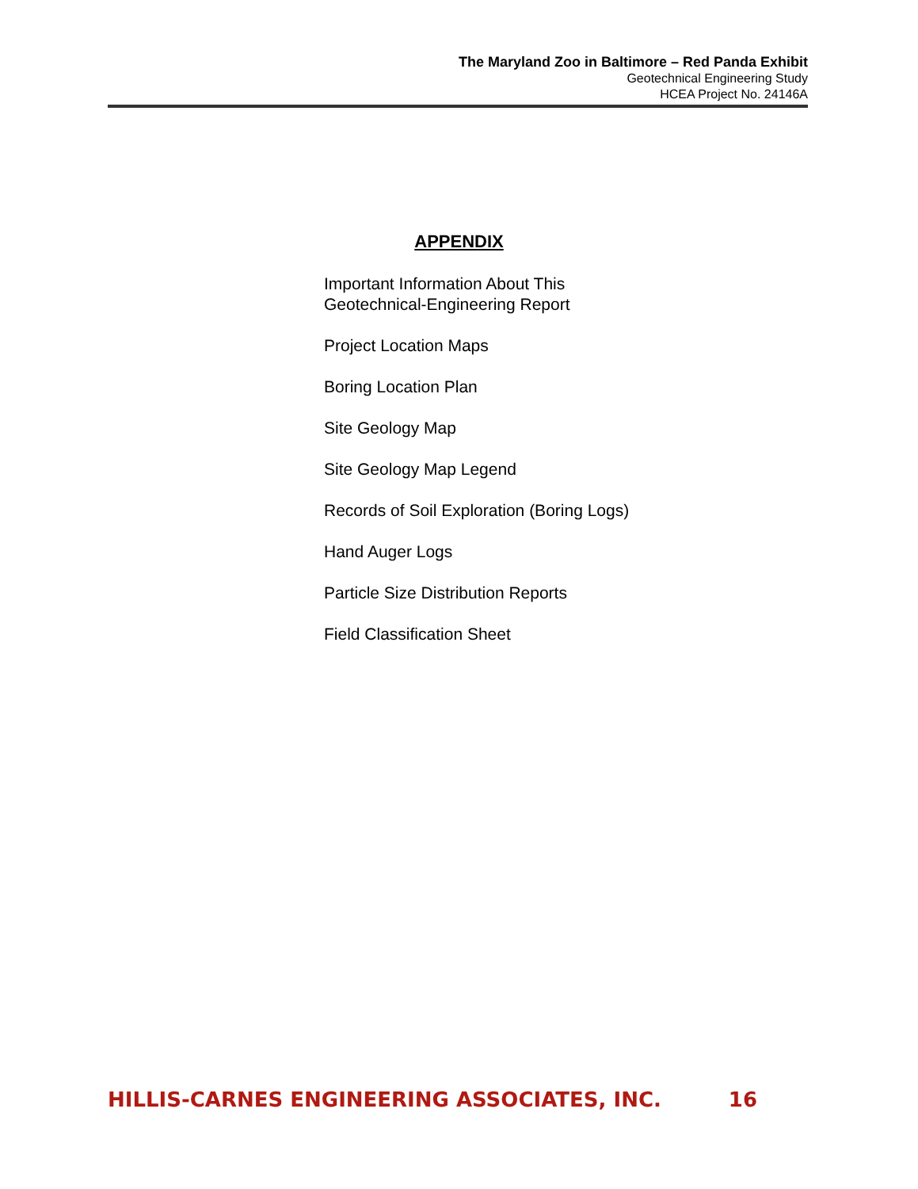The Maryland Zoo in Baltimore – Red Panda Exhibit
Geotechnical Engineering Study
HCEA Project No. 24146A
APPENDIX
Important Information About This
Geotechnical-Engineering Report
Project Location Maps
Boring Location Plan
Site Geology Map
Site Geology Map Legend
Records of Soil Exploration (Boring Logs)
Hand Auger Logs
Particle Size Distribution Reports
Field Classification Sheet
HILLIS-CARNES ENGINEERING ASSOCIATES, INC. 16